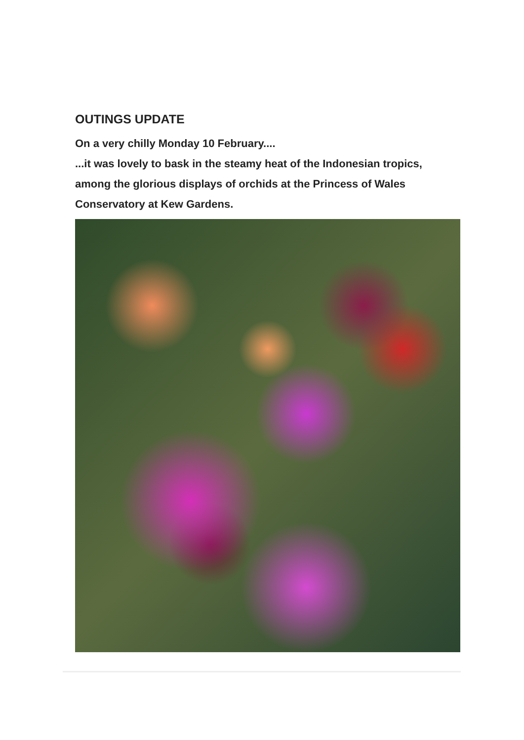OUTINGS UPDATE
On a very chilly Monday 10 February....
...it was lovely to bask in the steamy heat of the Indonesian tropics, among the glorious displays of orchids at the Princess of Wales Conservatory at Kew Gardens.